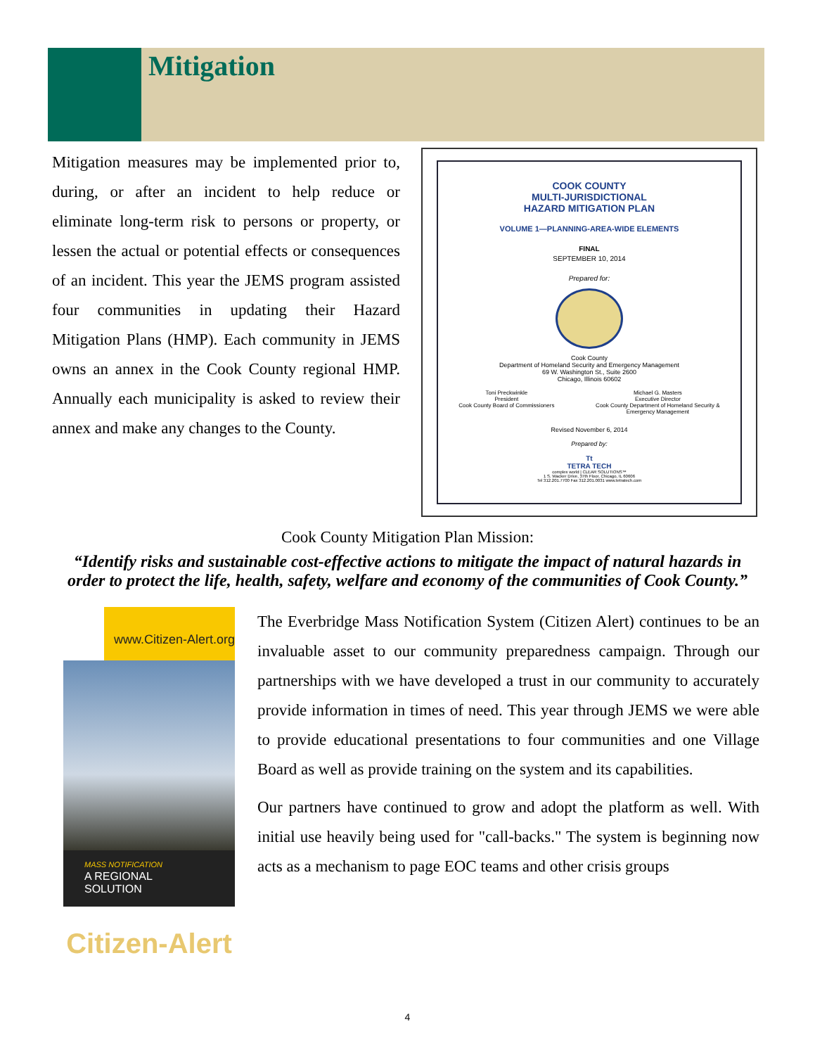Mitigation
Mitigation measures may be implemented prior to, during, or after an incident to help reduce or eliminate long-term risk to persons or property, or lessen the actual or potential effects or consequences of an incident. This year the JEMS program assisted four communities in updating their Hazard Mitigation Plans (HMP). Each community in JEMS owns an annex in the Cook County regional HMP. Annually each municipality is asked to review their annex and make any changes to the County.
COOK COUNTY
MULTI-JURISDICTIONAL
HAZARD MITIGATION PLAN
VOLUME 1—PLANNING-AREA-WIDE ELEMENTS
FINAL
SEPTEMBER 10, 2014
Prepared for:
Cook County
Department of Homeland Security and Emergency Management
69 W. Washington St., Suite 2600
Chicago, Illinois 60602
Toni Preckwinkle
President
Cook County Board of Commissioners Michael G. Masters
Executive Director
Cook County Department of Homeland Security &
Emergency Management
Revised November 6, 2014
Prepared by:
Tt
TETRA TECH
complex world | CLEAR SOLUTIONS™
1 S. Wacker Drive, 37th Floor, Chicago, IL 60606
Tel 312.201.7700 Fax 312.201.0031 www.tetratech.com
Cook County Mitigation Plan Mission:
“Identify risks and sustainable cost-effective actions to mitigate the impact of natural hazards in order to protect the life, health, safety, welfare and economy of the communities of Cook County.”
www.Citizen-Alert.org
MASS NOTIFICATION
A REGIONAL
SOLUTION
Citizen-Alert
The Everbridge Mass Notification System (Citizen Alert) continues to be an invaluable asset to our community preparedness campaign. Through our partnerships with we have developed a trust in our community to accurately provide information in times of need. This year through JEMS we were able to provide educational presentations to four communities and one Village Board as well as provide training on the system and its capabilities.
Our partners have continued to grow and adopt the platform as well. With initial use heavily being used for "call-backs." The system is beginning now acts as a mechanism to page EOC teams and other crisis groups
4